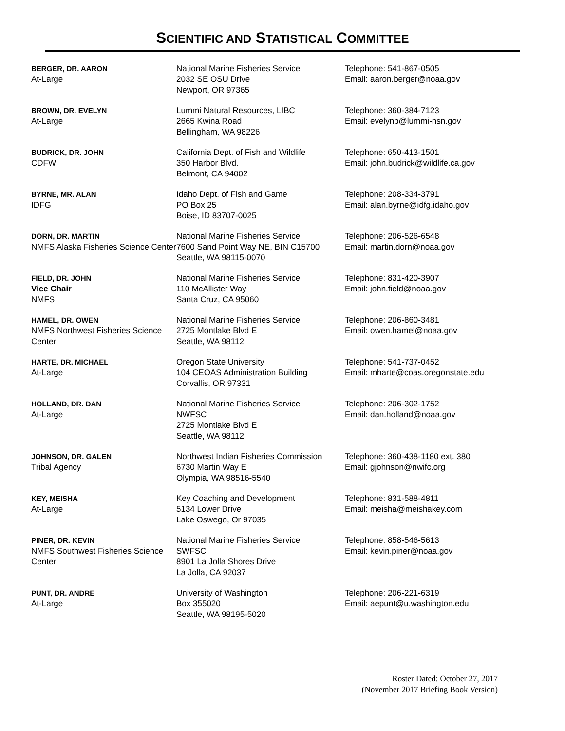SCIENTIFIC AND STATISTICAL COMMITTEE
| BERGER, DR. AARON At-Large | National Marine Fisheries Service 2032 SE OSU Drive Newport, OR 97365 | Telephone: 541-867-0505 Email: aaron.berger@noaa.gov |
| BROWN, DR. EVELYN At-Large | Lummi Natural Resources, LIBC 2665 Kwina Road Bellingham, WA 98226 | Telephone: 360-384-7123 Email: evelynb@lummi-nsn.gov |
| BUDRICK, DR. JOHN CDFW | California Dept. of Fish and Wildlife 350 Harbor Blvd. Belmont, CA 94002 | Telephone: 650-413-1501 Email: john.budrick@wildlife.ca.gov |
| BYRNE, MR. ALAN IDFG | Idaho Dept. of Fish and Game PO Box 25 Boise, ID 83707-0025 | Telephone: 208-334-3791 Email: alan.byrne@idfg.idaho.gov |
| DORN, DR. MARTIN NMFS Alaska Fisheries Science Center | National Marine Fisheries Service 7600 Sand Point Way NE, BIN C15700 Seattle, WA 98115-0070 | Telephone: 206-526-6548 Email: martin.dorn@noaa.gov |
| FIELD, DR. JOHN Vice Chair NMFS | National Marine Fisheries Service 110 McAllister Way Santa Cruz, CA 95060 | Telephone: 831-420-3907 Email: john.field@noaa.gov |
| HAMEL, DR. OWEN NMFS Northwest Fisheries Science Center | National Marine Fisheries Service 2725 Montlake Blvd E Seattle, WA 98112 | Telephone: 206-860-3481 Email: owen.hamel@noaa.gov |
| HARTE, DR. MICHAEL At-Large | Oregon State University 104 CEOAS Administration Building Corvallis, OR 97331 | Telephone: 541-737-0452 Email: mharte@coas.oregonstate.edu |
| HOLLAND, DR. DAN At-Large | National Marine Fisheries Service NWFSC 2725 Montlake Blvd E Seattle, WA 98112 | Telephone: 206-302-1752 Email: dan.holland@noaa.gov |
| JOHNSON, DR. GALEN Tribal Agency | Northwest Indian Fisheries Commission 6730 Martin Way E Olympia, WA 98516-5540 | Telephone: 360-438-1180 ext. 380 Email: gjohnson@nwifc.org |
| KEY, MEISHA At-Large | Key Coaching and Development 5134 Lower Drive Lake Oswego, Or 97035 | Telephone: 831-588-4811 Email: meisha@meishakey.com |
| PINER, DR. KEVIN NMFS Southwest Fisheries Science Center | National Marine Fisheries Service SWFSC 8901 La Jolla Shores Drive La Jolla, CA 92037 | Telephone: 858-546-5613 Email: kevin.piner@noaa.gov |
| PUNT, DR. ANDRE At-Large | University of Washington Box 355020 Seattle, WA 98195-5020 | Telephone: 206-221-6319 Email: aepunt@u.washington.edu |
Roster Dated: October 27, 2017
(November 2017 Briefing Book Version)